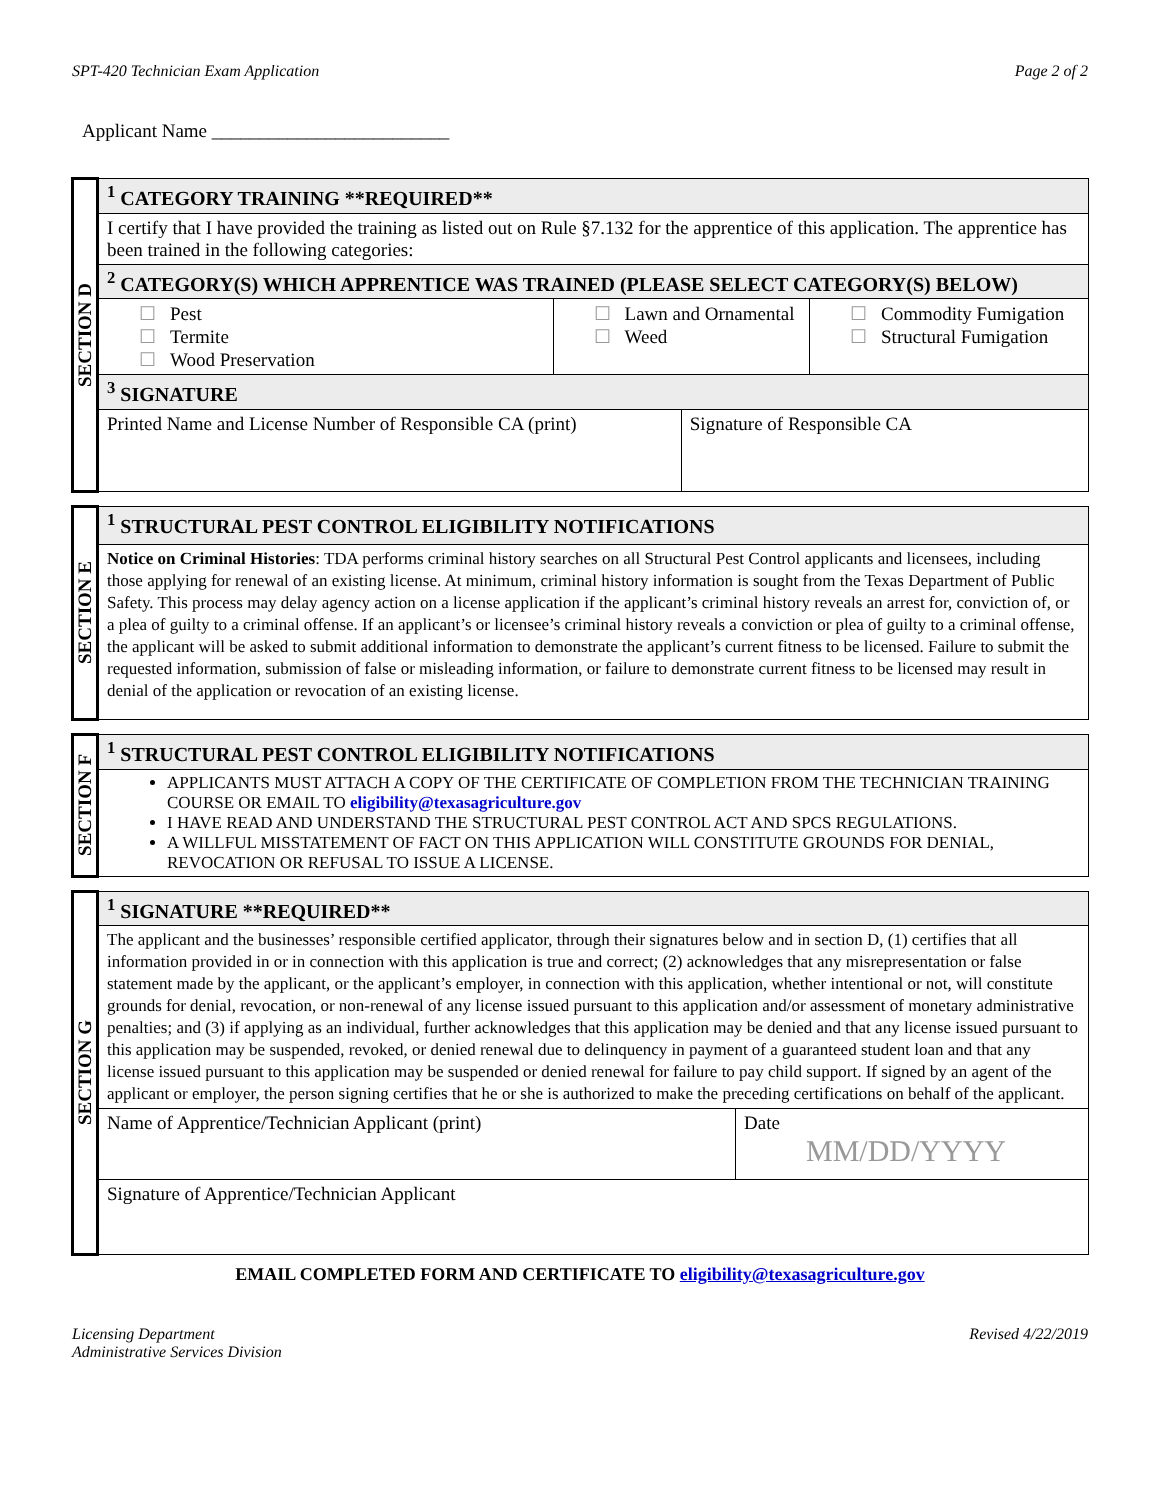SPT-420 Technician Exam Application Page 2 of 2
Applicant Name _________________________
| SECTION D | <sup>1</sup> CATEGORY TRAINING **REQUIRED** | | | |
| | I certify that I have provided the training as listed out on Rule §7.132 for the apprentice of this application. The apprentice has been trained in the following categories: | | | |
| | <sup>2</sup> CATEGORY(S) WHICH APPRENTICE WAS TRAINED (PLEASE SELECT CATEGORY(S) BELOW) | | | |
| | ☐ Pest ☐ Termite ☐ Wood Preservation | ☐ Lawn and Ornamental ☐ Weed | | ☐ Commodity Fumigation ☐ Structural Fumigation |
| | <sup>3</sup> SIGNATURE | | | |
| | Printed Name and License Number of Responsible CA (print) | | Signature of Responsible CA | |
| SECTION E | <sup>1</sup> STRUCTURAL PEST CONTROL ELIGIBILITY NOTIFICATIONS |
| | Notice on Criminal Histories : TDA performs criminal history searches on all Structural Pest Control applicants and licensees, including those applying for renewal of an existing license. At minimum, criminal history information is sought from the Texas Department of Public Safety. This process may delay agency action on a license application if the applicant’s criminal history reveals an arrest for, conviction of, or a plea of guilty to a criminal offense. If an applicant’s or licensee’s criminal history reveals a conviction or plea of guilty to a criminal offense, the applicant will be asked to submit additional information to demonstrate the applicant’s current fitness to be licensed. Failure to submit the requested information, submission of false or misleading information, or failure to demonstrate current fitness to be licensed may result in denial of the application or revocation of an existing license. |
| SECTION F | <sup>1</sup> STRUCTURAL PEST CONTROL ELIGIBILITY NOTIFICATIONS |
| | APPLICANTS MUST ATTACH A COPY OF THE CERTIFICATE OF COMPLETION FROM THE TECHNICIAN TRAINING COURSE OR EMAIL TO eligibility@texasagriculture.gov I HAVE READ AND UNDERSTAND THE STRUCTURAL PEST CONTROL ACT AND SPCS REGULATIONS. A WILLFUL MISSTATEMENT OF FACT ON THIS APPLICATION WILL CONSTITUTE GROUNDS FOR DENIAL, REVOCATION OR REFUSAL TO ISSUE A LICENSE. |
| SECTION G | <sup>1</sup> SIGNATURE **REQUIRED** | |
| | The applicant and the businesses’ responsible certified applicator, through their signatures below and in section D, (1) certifies that all information provided in or in connection with this application is true and correct; (2) acknowledges that any misrepresentation or false statement made by the applicant, or the applicant’s employer, in connection with this application, whether intentional or not, will constitute grounds for denial, revocation, or non-renewal of any license issued pursuant to this application and/or assessment of monetary administrative penalties; and (3) if applying as an individual, further acknowledges that this application may be denied and that any license issued pursuant to this application may be suspended, revoked, or denied renewal due to delinquency in payment of a guaranteed student loan and that any license issued pursuant to this application may be suspended or denied renewal for failure to pay child support. If signed by an agent of the applicant or employer, the person signing certifies that he or she is authorized to make the preceding certifications on behalf of the applicant. | |
| | Name of Apprentice/Technician Applicant (print) | Date MM/DD/YYYY |
| | Signature of Apprentice/Technician Applicant | |
EMAIL COMPLETED FORM AND CERTIFICATE TO eligibility@texasagriculture.gov
Licensing Department
Administrative Services Division Revised 4/22/2019